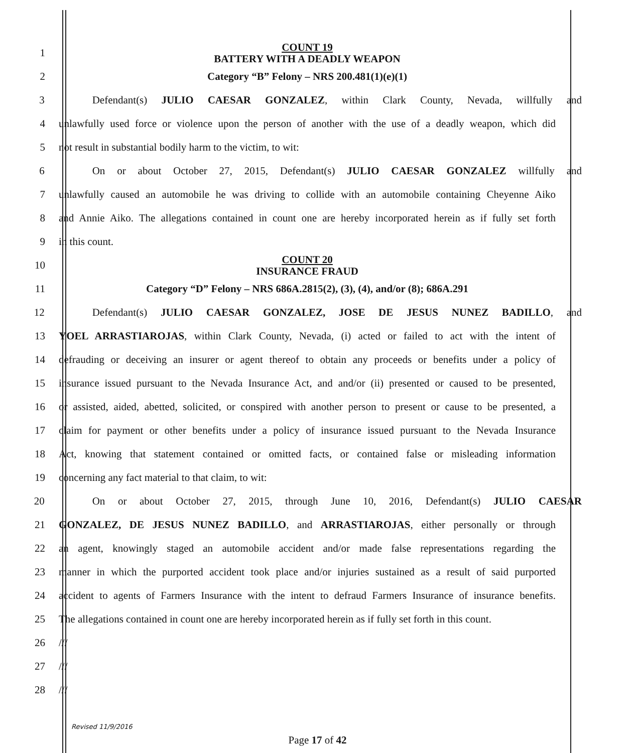1
COUNT 19
BATTERY WITH A DEADLY WEAPON
2
Category “B” Felony – NRS 200.481(1)(e)(1)
3 Defendant(s) JULIO CAESAR GONZALEZ, within Clark County, Nevada, willfully and
4
unlawfully used force or violence upon the person of another with the use of a deadly weapon, which did
5 not result in substantial bodily harm to the victim, to wit:
6 On or about October 27, 2015, Defendant(s) JULIO CAESAR GONZALEZ willfully and
7
unlawfully caused an automobile he was driving to collide with an automobile containing Cheyenne Aiko
8
and Annie Aiko. The allegations contained in count one are hereby incorporated herein as if fully set forth
9 in this count.
10
COUNT 20
INSURANCE FRAUD
11
Category “D” Felony – NRS 686A.2815(2), (3), (4), and/or (8); 686A.291
12 Defendant(s) JULIO CAESAR GONZALEZ, JOSE DE JESUS NUNEZ BADILLO, and
13
YOEL ARRASTIAROJAS, within Clark County, Nevada, (i) acted or failed to act with the intent of
14
defrauding or deceiving an insurer or agent thereof to obtain any proceeds or benefits under a policy of
15
insurance issued pursuant to the Nevada Insurance Act, and and/or (ii) presented or caused to be presented,
16
or assisted, aided, abetted, solicited, or conspired with another person to present or cause to be presented, a
17
claim for payment or other benefits under a policy of insurance issued pursuant to the Nevada Insurance
18
Act, knowing that statement contained or omitted facts, or contained false or misleading information
19 concerning any fact material to that claim, to wit:
20 On or about October 27, 2015, through June 10, 2016, Defendant(s) JULIO CAESAR
21
GONZALEZ, DE JESUS NUNEZ BADILLO, and ARRASTIAROJAS, either personally or through
22
an agent, knowingly staged an automobile accident and/or made false representations regarding the
23
manner in which the purported accident took place and/or injuries sustained as a result of said purported
24
accident to agents of Farmers Insurance with the intent to defraud Farmers Insurance of insurance benefits.
25
The allegations contained in count one are hereby incorporated herein as if fully set forth in this count.
26 ///
27 ///
28 ///
Revised 11/9/2016
Page 17 of 42